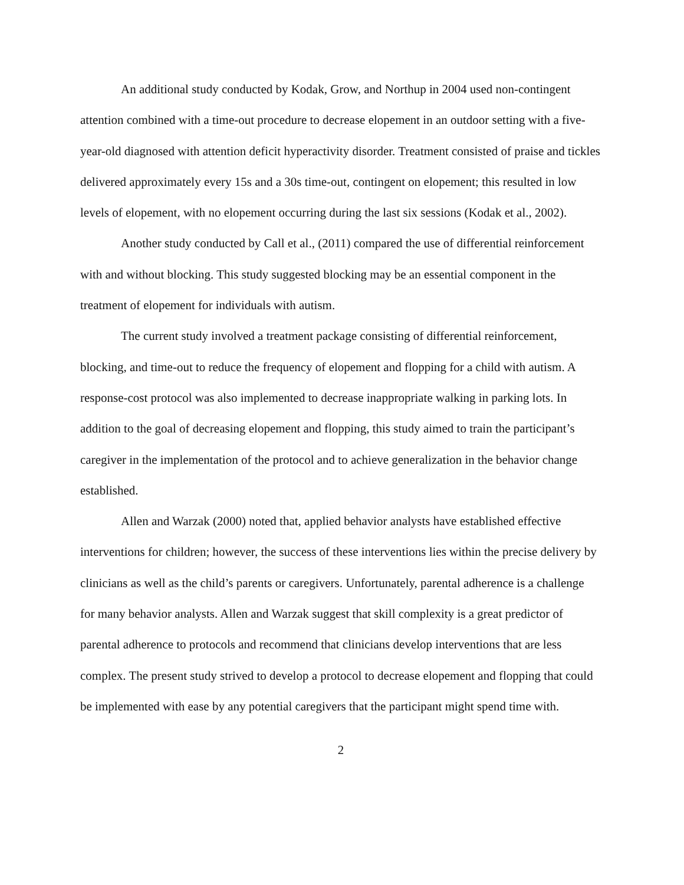An additional study conducted by Kodak, Grow, and Northup in 2004 used non-contingent attention combined with a time-out procedure to decrease elopement in an outdoor setting with a five-year-old diagnosed with attention deficit hyperactivity disorder. Treatment consisted of praise and tickles delivered approximately every 15s and a 30s time-out, contingent on elopement; this resulted in low levels of elopement, with no elopement occurring during the last six sessions (Kodak et al., 2002).
Another study conducted by Call et al., (2011) compared the use of differential reinforcement with and without blocking. This study suggested blocking may be an essential component in the treatment of elopement for individuals with autism.
The current study involved a treatment package consisting of differential reinforcement, blocking, and time-out to reduce the frequency of elopement and flopping for a child with autism. A response-cost protocol was also implemented to decrease inappropriate walking in parking lots. In addition to the goal of decreasing elopement and flopping, this study aimed to train the participant’s caregiver in the implementation of the protocol and to achieve generalization in the behavior change established.
Allen and Warzak (2000) noted that, applied behavior analysts have established effective interventions for children; however, the success of these interventions lies within the precise delivery by clinicians as well as the child’s parents or caregivers. Unfortunately, parental adherence is a challenge for many behavior analysts. Allen and Warzak suggest that skill complexity is a great predictor of parental adherence to protocols and recommend that clinicians develop interventions that are less complex. The present study strived to develop a protocol to decrease elopement and flopping that could be implemented with ease by any potential caregivers that the participant might spend time with.
2